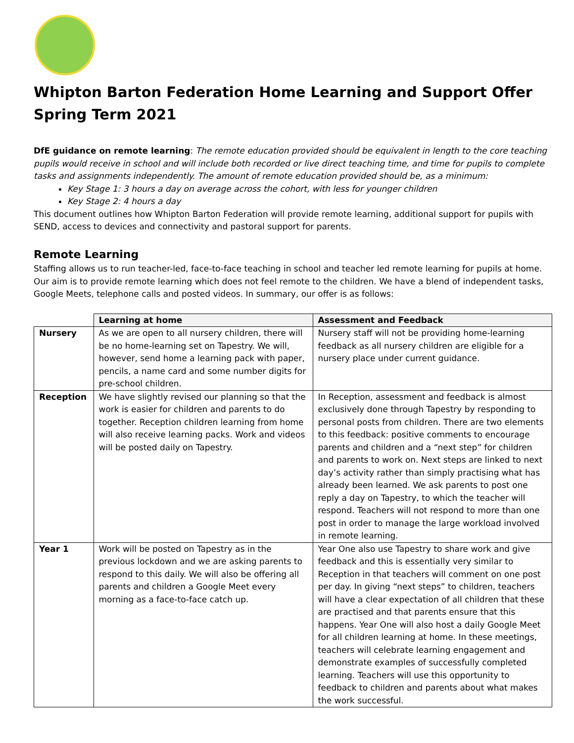Whipton Barton Federation Home Learning and Support Offer
Spring Term 2021
DfE guidance on remote learning: The remote education provided should be equivalent in length to the core teaching pupils would receive in school and will include both recorded or live direct teaching time, and time for pupils to complete tasks and assignments independently. The amount of remote education provided should be, as a minimum:
Key Stage 1: 3 hours a day on average across the cohort, with less for younger children
Key Stage 2: 4 hours a day
This document outlines how Whipton Barton Federation will provide remote learning, additional support for pupils with SEND, access to devices and connectivity and pastoral support for parents.
Remote Learning
Staffing allows us to run teacher-led, face-to-face teaching in school and teacher led remote learning for pupils at home. Our aim is to provide remote learning which does not feel remote to the children. We have a blend of independent tasks, Google Meets, telephone calls and posted videos. In summary, our offer is as follows:
| | Learning at home | Assessment and Feedback |
| Nursery | As we are open to all nursery children, there will be no home-learning set on Tapestry. We will, however, send home a learning pack with paper, pencils, a name card and some number digits for pre-school children. | Nursery staff will not be providing home-learning feedback as all nursery children are eligible for a nursery place under current guidance. |
| Reception | We have slightly revised our planning so that the work is easier for children and parents to do together. Reception children learning from home will also receive learning packs. Work and videos will be posted daily on Tapestry. | In Reception, assessment and feedback is almost exclusively done through Tapestry by responding to personal posts from children. There are two elements to this feedback: positive comments to encourage parents and children and a “next step” for children and parents to work on. Next steps are linked to next day’s activity rather than simply practising what has already been learned. We ask parents to post one reply a day on Tapestry, to which the teacher will respond. Teachers will not respond to more than one post in order to manage the large workload involved in remote learning. |
| Year 1 | Work will be posted on Tapestry as in the previous lockdown and we are asking parents to respond to this daily. We will also be offering all parents and children a Google Meet every morning as a face-to-face catch up. | Year One also use Tapestry to share work and give feedback and this is essentially very similar to Reception in that teachers will comment on one post per day. In giving “next steps” to children, teachers will have a clear expectation of all children that these are practised and that parents ensure that this happens. Year One will also host a daily Google Meet for all children learning at home. In these meetings, teachers will celebrate learning engagement and demonstrate examples of successfully completed learning. Teachers will use this opportunity to feedback to children and parents about what makes the work successful. |